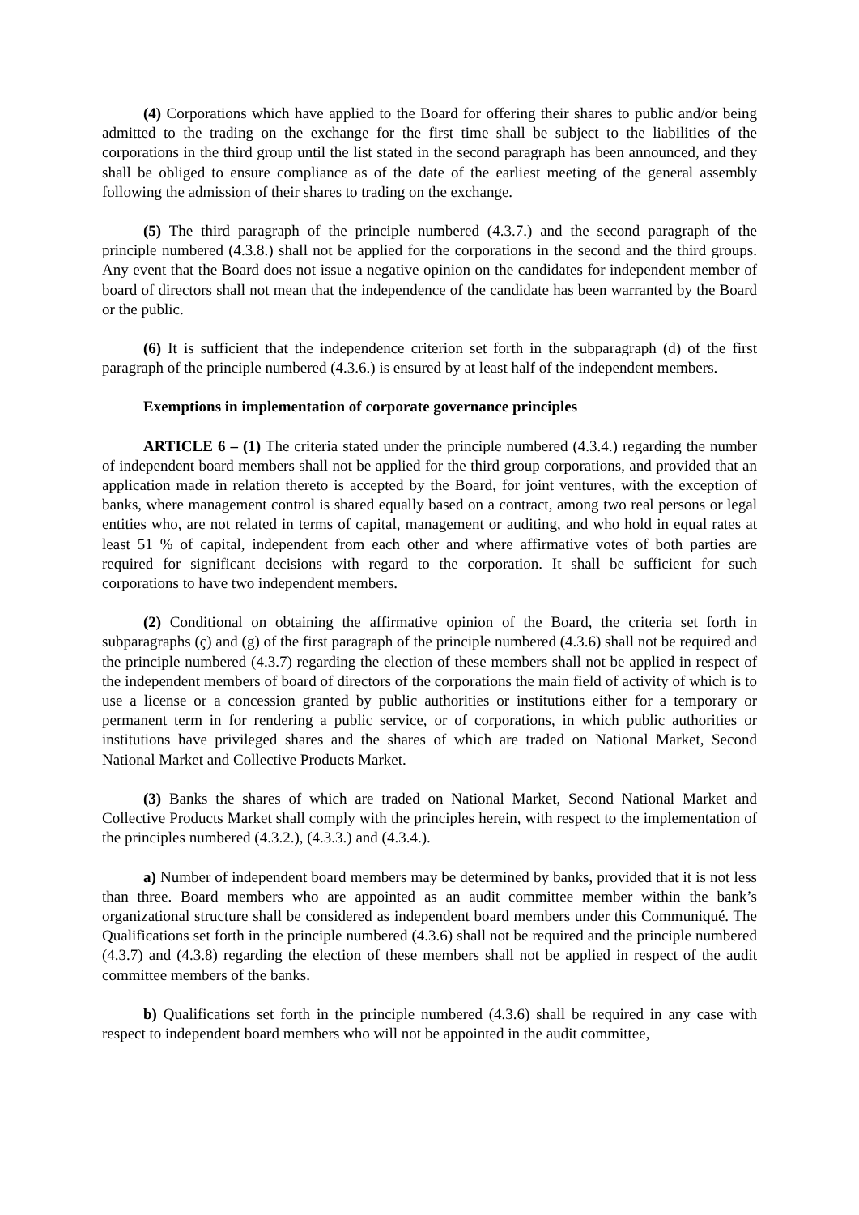(4) Corporations which have applied to the Board for offering their shares to public and/or being admitted to the trading on the exchange for the first time shall be subject to the liabilities of the corporations in the third group until the list stated in the second paragraph has been announced, and they shall be obliged to ensure compliance as of the date of the earliest meeting of the general assembly following the admission of their shares to trading on the exchange.
(5) The third paragraph of the principle numbered (4.3.7.) and the second paragraph of the principle numbered (4.3.8.) shall not be applied for the corporations in the second and the third groups. Any event that the Board does not issue a negative opinion on the candidates for independent member of board of directors shall not mean that the independence of the candidate has been warranted by the Board or the public.
(6) It is sufficient that the independence criterion set forth in the subparagraph (d) of the first paragraph of the principle numbered (4.3.6.) is ensured by at least half of the independent members.
Exemptions in implementation of corporate governance principles
ARTICLE 6 – (1) The criteria stated under the principle numbered (4.3.4.) regarding the number of independent board members shall not be applied for the third group corporations, and provided that an application made in relation thereto is accepted by the Board, for joint ventures, with the exception of banks, where management control is shared equally based on a contract, among two real persons or legal entities who, are not related in terms of capital, management or auditing, and who hold in equal rates at least 51 % of capital, independent from each other and where affirmative votes of both parties are required for significant decisions with regard to the corporation. It shall be sufficient for such corporations to have two independent members.
(2) Conditional on obtaining the affirmative opinion of the Board, the criteria set forth in subparagraphs (ç) and (g) of the first paragraph of the principle numbered (4.3.6) shall not be required and the principle numbered (4.3.7) regarding the election of these members shall not be applied in respect of the independent members of board of directors of the corporations the main field of activity of which is to use a license or a concession granted by public authorities or institutions either for a temporary or permanent term in for rendering a public service, or of corporations, in which public authorities or institutions have privileged shares and the shares of which are traded on National Market, Second National Market and Collective Products Market.
(3) Banks the shares of which are traded on National Market, Second National Market and Collective Products Market shall comply with the principles herein, with respect to the implementation of the principles numbered (4.3.2.), (4.3.3.) and (4.3.4.).
a) Number of independent board members may be determined by banks, provided that it is not less than three. Board members who are appointed as an audit committee member within the bank’s organizational structure shall be considered as independent board members under this Communiqué. The Qualifications set forth in the principle numbered (4.3.6) shall not be required and the principle numbered (4.3.7) and (4.3.8) regarding the election of these members shall not be applied in respect of the audit committee members of the banks.
b) Qualifications set forth in the principle numbered (4.3.6) shall be required in any case with respect to independent board members who will not be appointed in the audit committee,